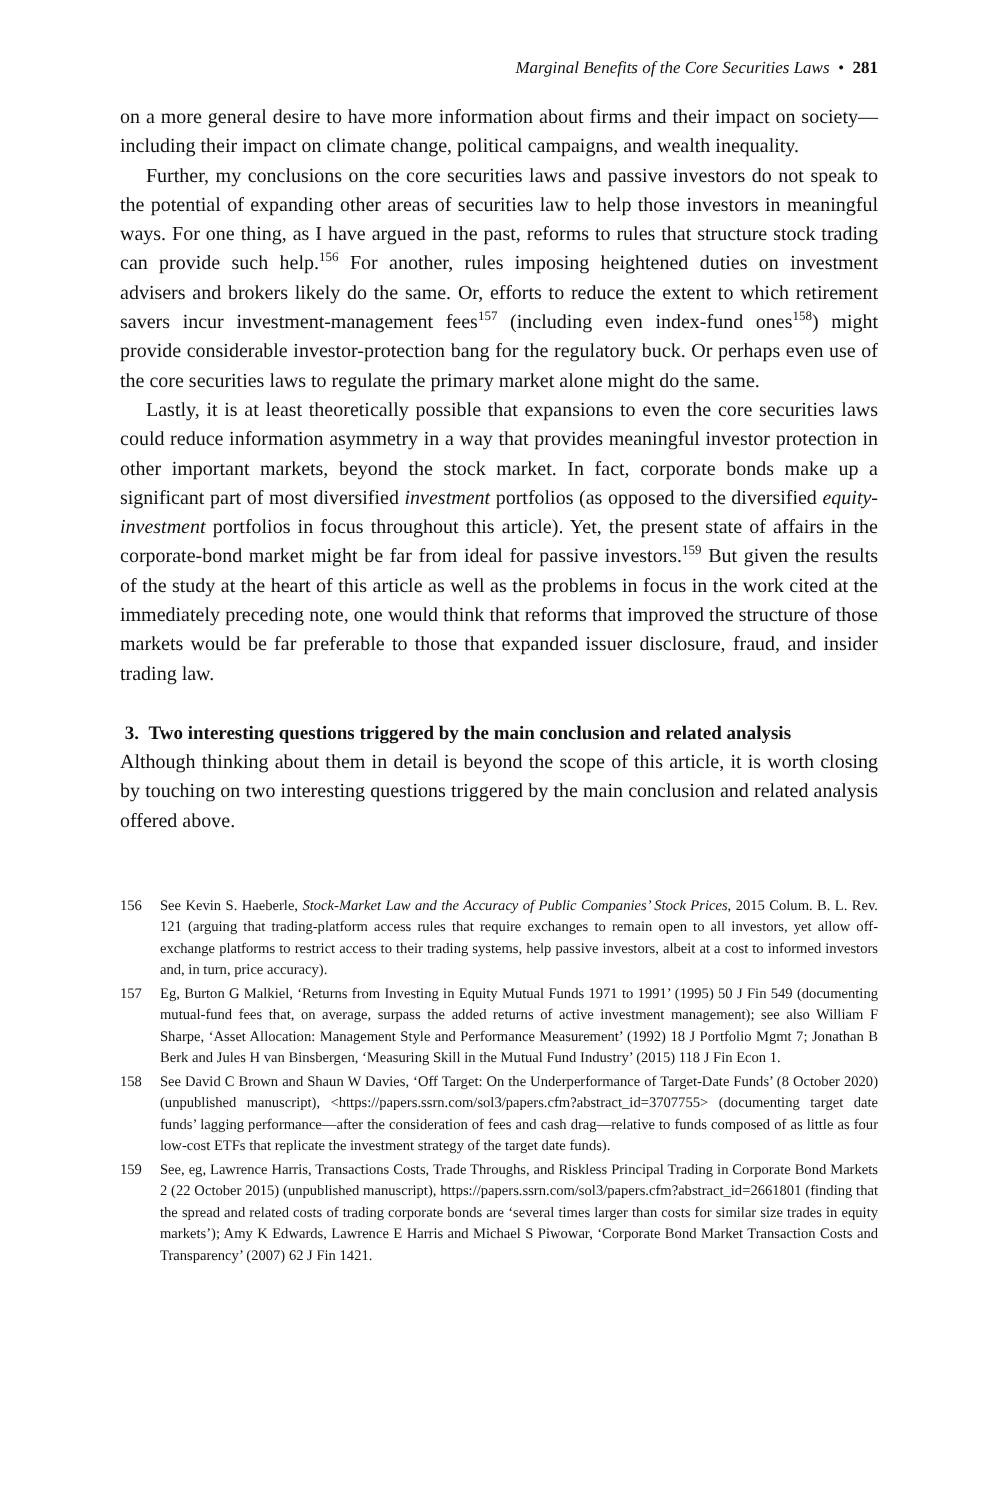Marginal Benefits of the Core Securities Laws • 281
on a more general desire to have more information about firms and their impact on society—including their impact on climate change, political campaigns, and wealth inequality.
Further, my conclusions on the core securities laws and passive investors do not speak to the potential of expanding other areas of securities law to help those investors in meaningful ways. For one thing, as I have argued in the past, reforms to rules that structure stock trading can provide such help.<sup>156</sup> For another, rules imposing heightened duties on investment advisers and brokers likely do the same. Or, efforts to reduce the extent to which retirement savers incur investment-management fees<sup>157</sup> (including even index-fund ones<sup>158</sup>) might provide considerable investor-protection bang for the regulatory buck. Or perhaps even use of the core securities laws to regulate the primary market alone might do the same.
Lastly, it is at least theoretically possible that expansions to even the core securities laws could reduce information asymmetry in a way that provides meaningful investor protection in other important markets, beyond the stock market. In fact, corporate bonds make up a significant part of most diversified investment portfolios (as opposed to the diversified equity-investment portfolios in focus throughout this article). Yet, the present state of affairs in the corporate-bond market might be far from ideal for passive investors.<sup>159</sup> But given the results of the study at the heart of this article as well as the problems in focus in the work cited at the immediately preceding note, one would think that reforms that improved the structure of those markets would be far preferable to those that expanded issuer disclosure, fraud, and insider trading law.
3. Two interesting questions triggered by the main conclusion and related analysis
Although thinking about them in detail is beyond the scope of this article, it is worth closing by touching on two interesting questions triggered by the main conclusion and related analysis offered above.
156 See Kevin S. Haeberle, Stock-Market Law and the Accuracy of Public Companies’ Stock Prices, 2015 Colum. B. L. Rev. 121 (arguing that trading-platform access rules that require exchanges to remain open to all investors, yet allow off-exchange platforms to restrict access to their trading systems, help passive investors, albeit at a cost to informed investors and, in turn, price accuracy).
157 Eg, Burton G Malkiel, ‘Returns from Investing in Equity Mutual Funds 1971 to 1991’ (1995) 50 J Fin 549 (documenting mutual-fund fees that, on average, surpass the added returns of active investment management); see also William F Sharpe, ‘Asset Allocation: Management Style and Performance Measurement’ (1992) 18 J Portfolio Mgmt 7; Jonathan B Berk and Jules H van Binsbergen, ‘Measuring Skill in the Mutual Fund Industry’ (2015) 118 J Fin Econ 1.
158 See David C Brown and Shaun W Davies, ‘Off Target: On the Underperformance of Target-Date Funds’ (8 October 2020) (unpublished manuscript), <https://papers.ssrn.com/sol3/papers.cfm?abstract_id=3707755> (documenting target date funds’ lagging performance—after the consideration of fees and cash drag—relative to funds composed of as little as four low-cost ETFs that replicate the investment strategy of the target date funds).
159 See, eg, Lawrence Harris, Transactions Costs, Trade Throughs, and Riskless Principal Trading in Corporate Bond Markets 2 (22 October 2015) (unpublished manuscript), https://papers.ssrn.com/sol3/papers.cfm?abstract_id=2661801 (finding that the spread and related costs of trading corporate bonds are ‘several times larger than costs for similar size trades in equity markets’); Amy K Edwards, Lawrence E Harris and Michael S Piwowar, ‘Corporate Bond Market Transaction Costs and Transparency’ (2007) 62 J Fin 1421.